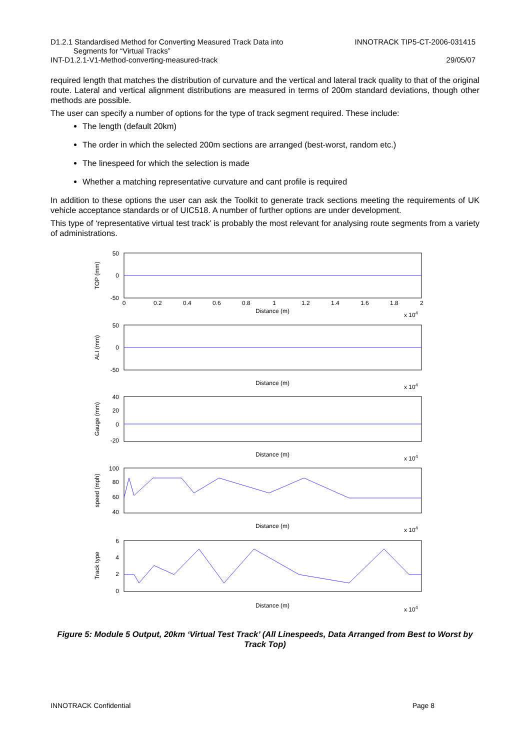D1.2.1 Standardised Method for Converting Measured Track Data into
Segments for “Virtual Tracks” INNOTRACK TIP5-CT-2006-031415
INT-D1.2.1-V1-Method-converting-measured-track 29/05/07
required length that matches the distribution of curvature and the vertical and lateral track quality to that of the original route. Lateral and vertical alignment distributions are measured in terms of 200m standard deviations, though other methods are possible.
The user can specify a number of options for the type of track segment required. These include:
The length (default 20km)
The order in which the selected 200m sections are arranged (best-worst, random etc.)
The linespeed for which the selection is made
Whether a matching representative curvature and cant profile is required
In addition to these options the user can ask the Toolkit to generate track sections meeting the requirements of UK vehicle acceptance standards or of UIC518. A number of further options are under development.
This type of ‘representative virtual test track’ is probably the most relevant for analysing route segments from a variety of administrations.
50
0
-50
TOP (mm)
0
0.2
0.4
0.6
0.8
1
1.2
1.4
1.6
1.8
2
Distance (m)
x 104
50
0
-50
ALI (mm)
Distance (m)
x 104
40
20
0
-20
Gauge (mm)
Distance (m)
x 104
100
80
60
40
speed (mph)
Distance (m)
x 104
6
4
2
0
Track type
Distance (m)
x 104
Figure 5: Module 5 Output, 20km ‘Virtual Test Track’ (All Linespeeds, Data Arranged from Best to Worst by Track Top)
INNOTRACK Confidential Page 8